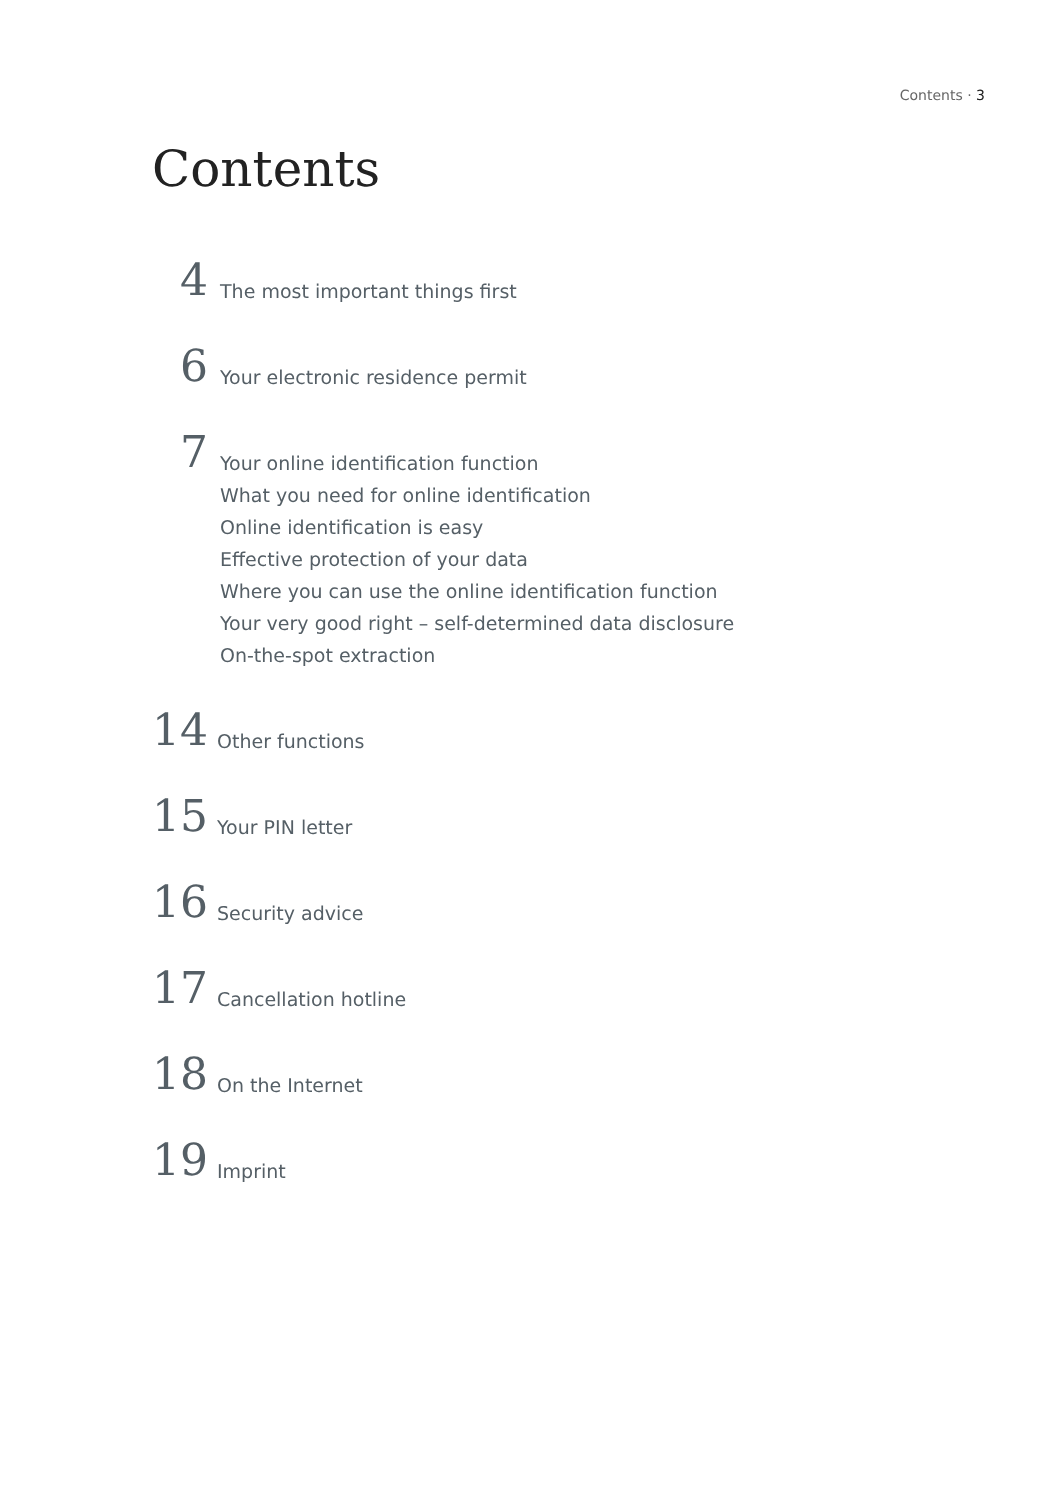Contents · 3
Contents
4
The most important things first
6
Your electronic residence permit
7
Your online identification function
What you need for online identification
Online identification is easy
Effective protection of your data
Where you can use the online identification function
Your very good right – self-determined data disclosure
On-the-spot extraction
14
Other functions
15
Your PIN letter
16
Security advice
17
Cancellation hotline
18
On the Internet
19
Imprint